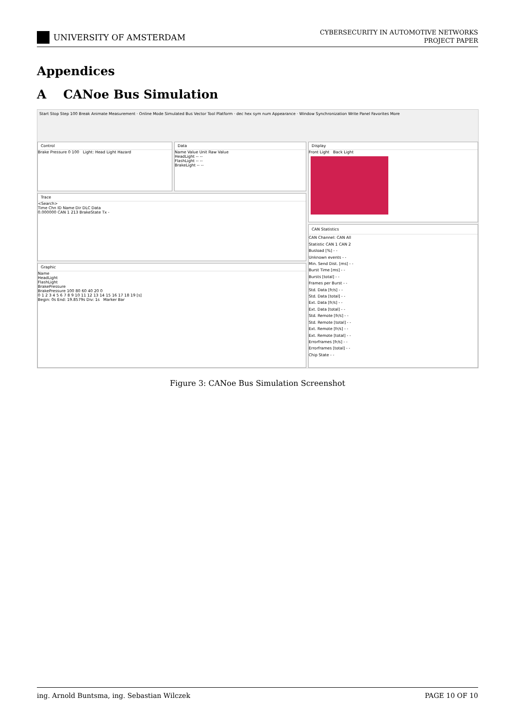UNIVERSITY OF AMSTERDAM
CYBERSECURITY IN AUTOMOTIVE NETWORKS
PROJECT PAPER
Appendices
A CANoe Bus Simulation
Start Stop Step 100 Break Animate Measurement · Online Mode Simulated Bus Vector Tool Platform · dec hex sym num Appearance · Window Synchronization Write Panel Favorites More
Control
Brake Pressure 0 100 Light: Head Light Hazard
Data
Name Value Unit Raw Value
HeadLight -- --
FlashLight -- --
BrakeLight -- --
Trace
<Search>
Time Chn ID Name Dir DLC Data
0.000000 CAN 1 213 BrakeState Tx -
Graphic
Name
HeadLight
FlashLight
BrakePressure
BrakePressure 100 80 60 40 20 0
0 1 2 3 4 5 6 7 8 9 10 11 12 13 14 15 16 17 18 19 [s]
Begin: 0s End: 19.8579s Div: 1s Marker Bar
Display
Front Light Back Light
CAN Statistics
CAN Channel: CAN All
Statistic CAN 1 CAN 2
Busload [%] - -
Unknown events - -
Min. Send Dist. [ms] - -
Burst Time [ms] - -
Bursts [total] - -
Frames per Burst - -
Std. Data [fr/s] - -
Std. Data [total] - -
Ext. Data [fr/s] - -
Ext. Data [total] - -
Std. Remote [fr/s] - -
Std. Remote [total] - -
Ext. Remote [fr/s] - -
Ext. Remote [total] - -
Errorframes [fr/s] - -
Errorframes [total] - -
Chip State - -
Figure 3: CANoe Bus Simulation Screenshot
ing. Arnold Buntsma, ing. Sebastian Wilczek PAGE 10 OF 10